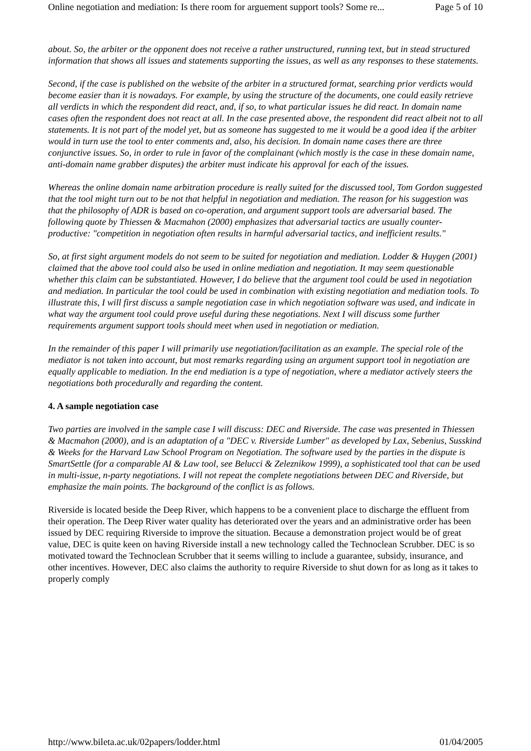Online negotiation and mediation: Is there room for arguement support tools? Some re... Page 5 of 10
about. So, the arbiter or the opponent does not receive a rather unstructured, running text, but in stead structured information that shows all issues and statements supporting the issues, as well as any responses to these statements.
Second, if the case is published on the website of the arbiter in a structured format, searching prior verdicts would become easier than it is nowadays. For example, by using the structure of the documents, one could easily retrieve all verdicts in which the respondent did react, and, if so, to what particular issues he did react. In domain name cases often the respondent does not react at all. In the case presented above, the respondent did react albeit not to all statements. It is not part of the model yet, but as someone has suggested to me it would be a good idea if the arbiter would in turn use the tool to enter comments and, also, his decision. In domain name cases there are three conjunctive issues. So, in order to rule in favor of the complainant (which mostly is the case in these domain name, anti-domain name grabber disputes) the arbiter must indicate his approval for each of the issues.
Whereas the online domain name arbitration procedure is really suited for the discussed tool, Tom Gordon suggested that the tool might turn out to be not that helpful in negotiation and mediation. The reason for his suggestion was that the philosophy of ADR is based on co-operation, and argument support tools are adversarial based. The following quote by Thiessen & Macmahon (2000) emphasizes that adversarial tactics are usually counter-productive: "competition in negotiation often results in harmful adversarial tactics, and inefficient results."
So, at first sight argument models do not seem to be suited for negotiation and mediation. Lodder & Huygen (2001) claimed that the above tool could also be used in online mediation and negotiation. It may seem questionable whether this claim can be substantiated. However, I do believe that the argument tool could be used in negotiation and mediation. In particular the tool could be used in combination with existing negotiation and mediation tools. To illustrate this, I will first discuss a sample negotiation case in which negotiation software was used, and indicate in what way the argument tool could prove useful during these negotiations. Next I will discuss some further requirements argument support tools should meet when used in negotiation or mediation.
In the remainder of this paper I will primarily use negotiation/facilitation as an example. The special role of the mediator is not taken into account, but most remarks regarding using an argument support tool in negotiation are equally applicable to mediation. In the end mediation is a type of negotiation, where a mediator actively steers the negotiations both procedurally and regarding the content.
4. A sample negotiation case
Two parties are involved in the sample case I will discuss: DEC and Riverside. The case was presented in Thiessen & Macmahon (2000), and is an adaptation of a "DEC v. Riverside Lumber" as developed by Lax, Sebenius, Susskind & Weeks for the Harvard Law School Program on Negotiation. The software used by the parties in the dispute is SmartSettle (for a comparable AI & Law tool, see Belucci & Zeleznikow 1999), a sophisticated tool that can be used in multi-issue, n-party negotiations. I will not repeat the complete negotiations between DEC and Riverside, but emphasize the main points. The background of the conflict is as follows.
Riverside is located beside the Deep River, which happens to be a convenient place to discharge the effluent from their operation. The Deep River water quality has deteriorated over the years and an administrative order has been issued by DEC requiring Riverside to improve the situation. Because a demonstration project would be of great value, DEC is quite keen on having Riverside install a new technology called the Technoclean Scrubber. DEC is so motivated toward the Technoclean Scrubber that it seems willing to include a guarantee, subsidy, insurance, and other incentives. However, DEC also claims the authority to require Riverside to shut down for as long as it takes to properly comply
http://www.bileta.ac.uk/02papers/lodder.html 01/04/2005